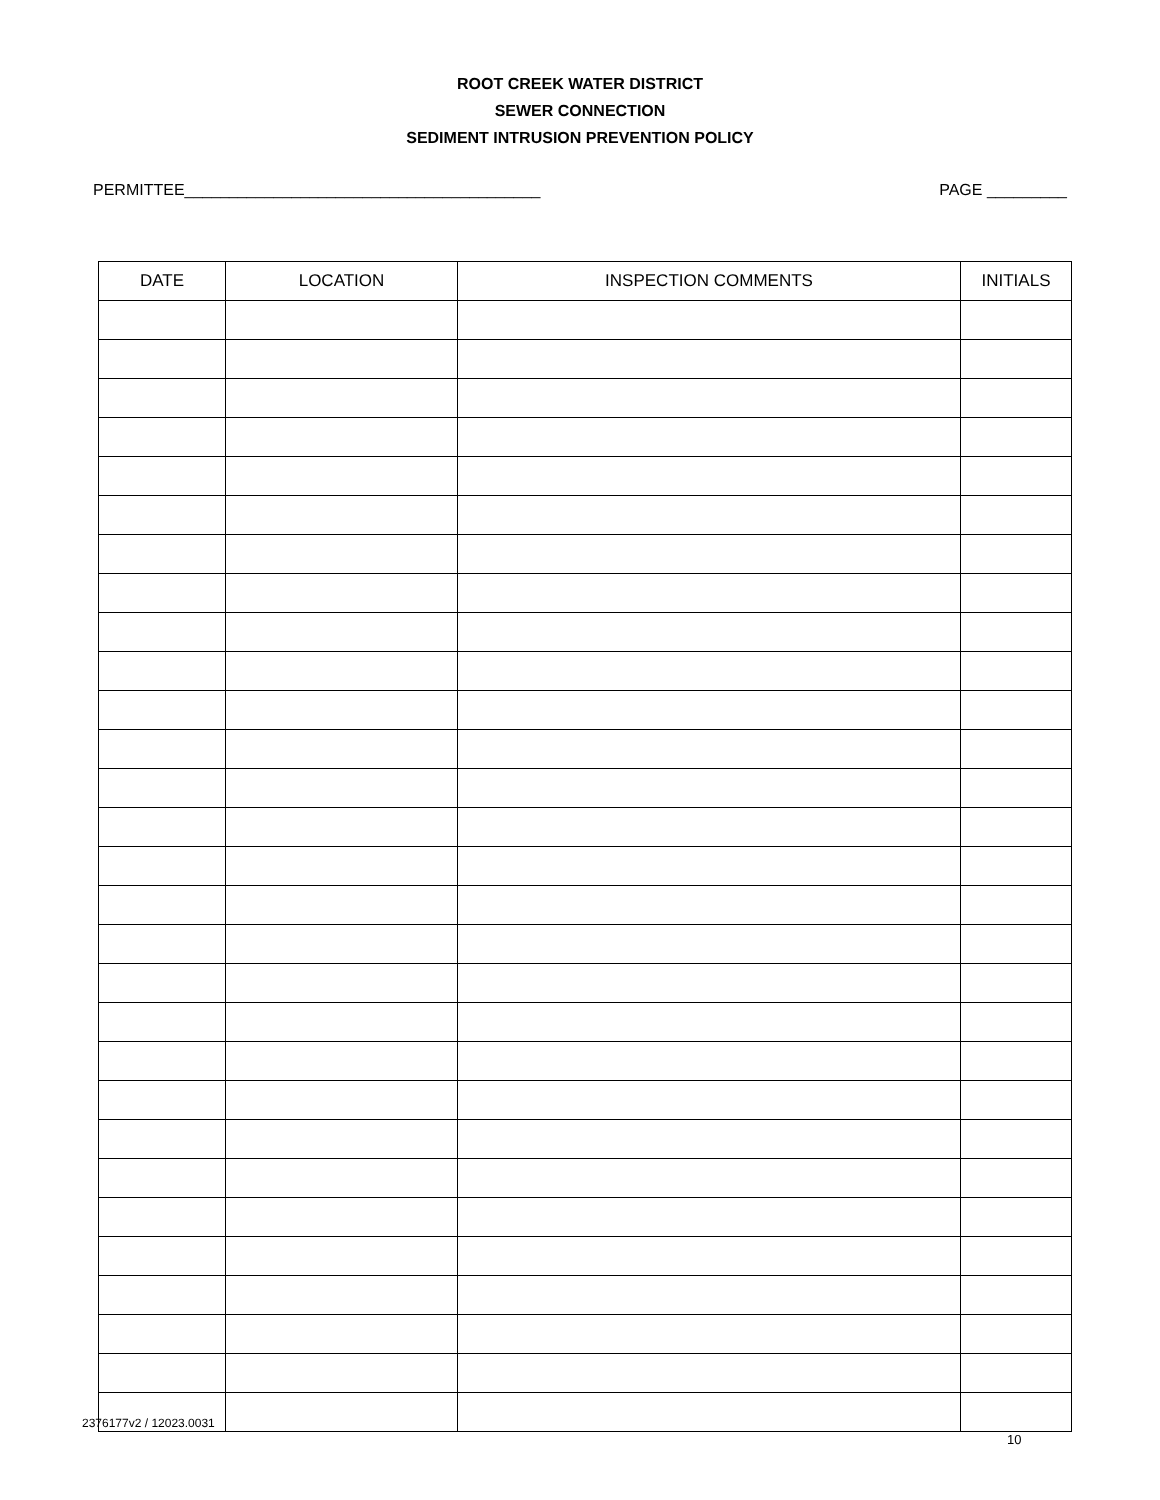ROOT CREEK WATER DISTRICT
SEWER CONNECTION
SEDIMENT INTRUSION PREVENTION POLICY
PERMITTEE________________________________________ PAGE _________
| DATE | LOCATION | INSPECTION COMMENTS | INITIALS |
| --- | --- | --- | --- |
2376177v2 / 12023.0031
10